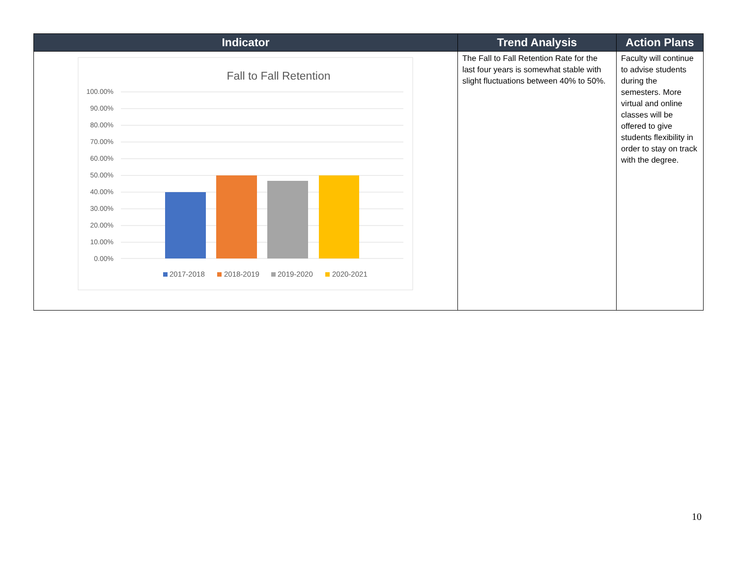| Indicator | Trend Analysis | Action Plans |
| --- | --- | --- |
| Fall to Fall Retention 100.00% 90.00% 80.00% 70.00% 60.00% 50.00% 40.00% 30.00% 20.00% 10.00% 0.00% 2017-2018 2018-2019 2019-2020 2020-2021 | The Fall to Fall Retention Rate for the last four years is somewhat stable with slight fluctuations between 40% to 50%. | Faculty will continue to advise students during the semesters. More virtual and online classes will be offered to give students flexibility in order to stay on track with the degree. |
10